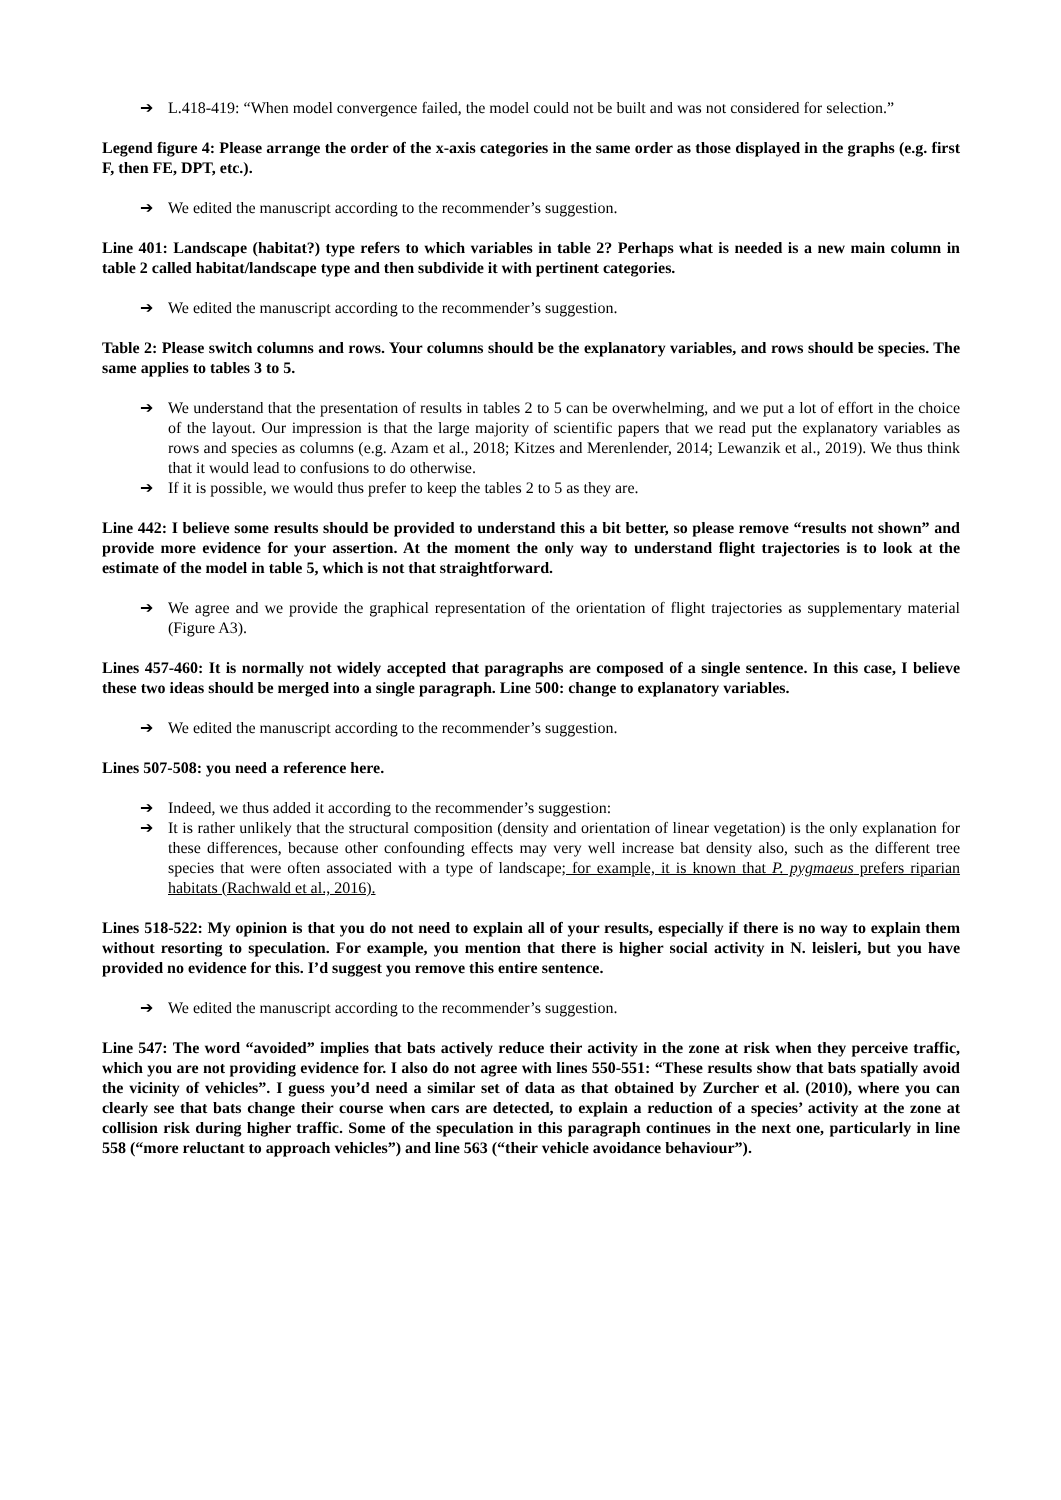➔ L.418-419: “When model convergence failed, the model could not be built and was not considered for selection.”
Legend figure 4: Please arrange the order of the x-axis categories in the same order as those displayed in the graphs (e.g. first F, then FE, DPT, etc.).
➔ We edited the manuscript according to the recommender’s suggestion.
Line 401: Landscape (habitat?) type refers to which variables in table 2? Perhaps what is needed is a new main column in table 2 called habitat/landscape type and then subdivide it with pertinent categories.
➔ We edited the manuscript according to the recommender’s suggestion.
Table 2: Please switch columns and rows. Your columns should be the explanatory variables, and rows should be species. The same applies to tables 3 to 5.
➔ We understand that the presentation of results in tables 2 to 5 can be overwhelming, and we put a lot of effort in the choice of the layout. Our impression is that the large majority of scientific papers that we read put the explanatory variables as rows and species as columns (e.g. Azam et al., 2018; Kitzes and Merenlender, 2014; Lewanzik et al., 2019). We thus think that it would lead to confusions to do otherwise.
➔ If it is possible, we would thus prefer to keep the tables 2 to 5 as they are.
Line 442: I believe some results should be provided to understand this a bit better, so please remove “results not shown” and provide more evidence for your assertion. At the moment the only way to understand flight trajectories is to look at the estimate of the model in table 5, which is not that straightforward.
➔ We agree and we provide the graphical representation of the orientation of flight trajectories as supplementary material (Figure A3).
Lines 457-460: It is normally not widely accepted that paragraphs are composed of a single sentence. In this case, I believe these two ideas should be merged into a single paragraph. Line 500: change to explanatory variables.
➔ We edited the manuscript according to the recommender’s suggestion.
Lines 507-508: you need a reference here.
➔ Indeed, we thus added it according to the recommender’s suggestion:
➔ It is rather unlikely that the structural composition (density and orientation of linear vegetation) is the only explanation for these differences, because other confounding effects may very well increase bat density also, such as the different tree species that were often associated with a type of landscape; for example, it is known that P. pygmaeus prefers riparian habitats (Rachwald et al., 2016).
Lines 518-522: My opinion is that you do not need to explain all of your results, especially if there is no way to explain them without resorting to speculation. For example, you mention that there is higher social activity in N. leisleri, but you have provided no evidence for this. I’d suggest you remove this entire sentence.
➔ We edited the manuscript according to the recommender’s suggestion.
Line 547: The word “avoided” implies that bats actively reduce their activity in the zone at risk when they perceive traffic, which you are not providing evidence for. I also do not agree with lines 550-551: “These results show that bats spatially avoid the vicinity of vehicles”. I guess you’d need a similar set of data as that obtained by Zurcher et al. (2010), where you can clearly see that bats change their course when cars are detected, to explain a reduction of a species’ activity at the zone at collision risk during higher traffic. Some of the speculation in this paragraph continues in the next one, particularly in line 558 (“more reluctant to approach vehicles”) and line 563 (“their vehicle avoidance behaviour”).